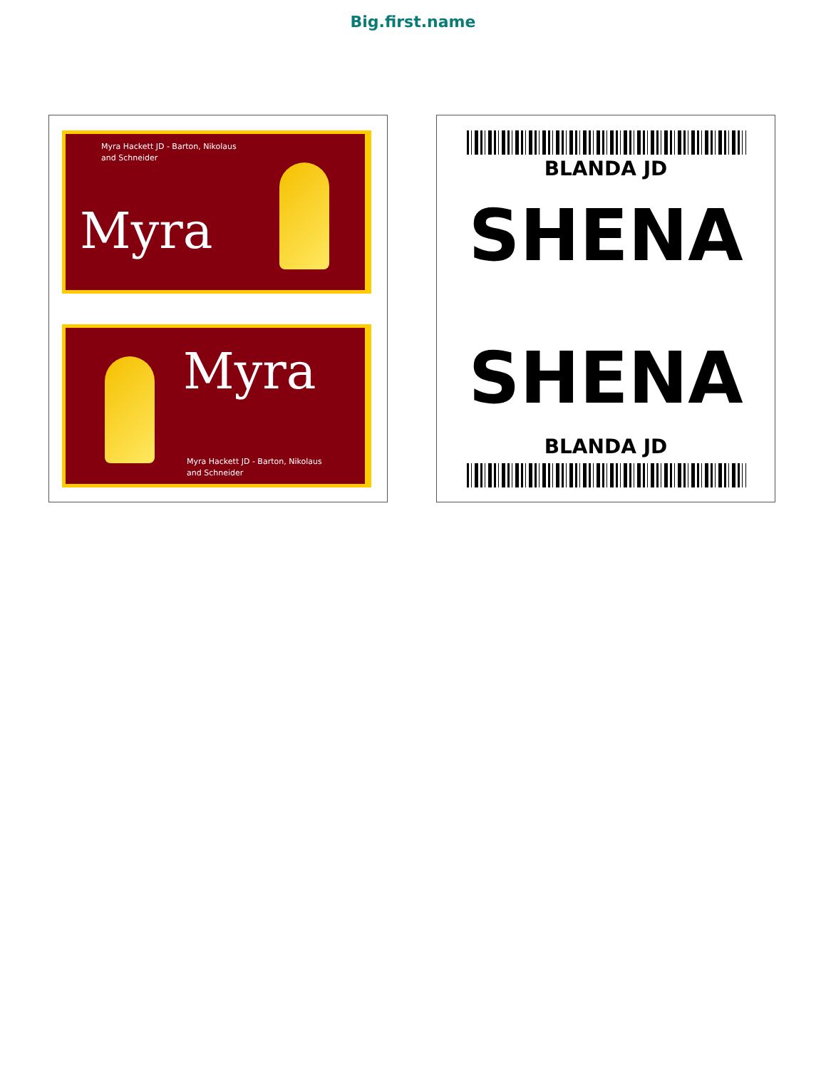Big.first.name
Myra Hackett JD - Barton, Nikolaus and Schneider
Myra
Myra
Myra Hackett JD - Barton, Nikolaus and Schneider
BLANDA JD
SHENA
SHENA
BLANDA JD